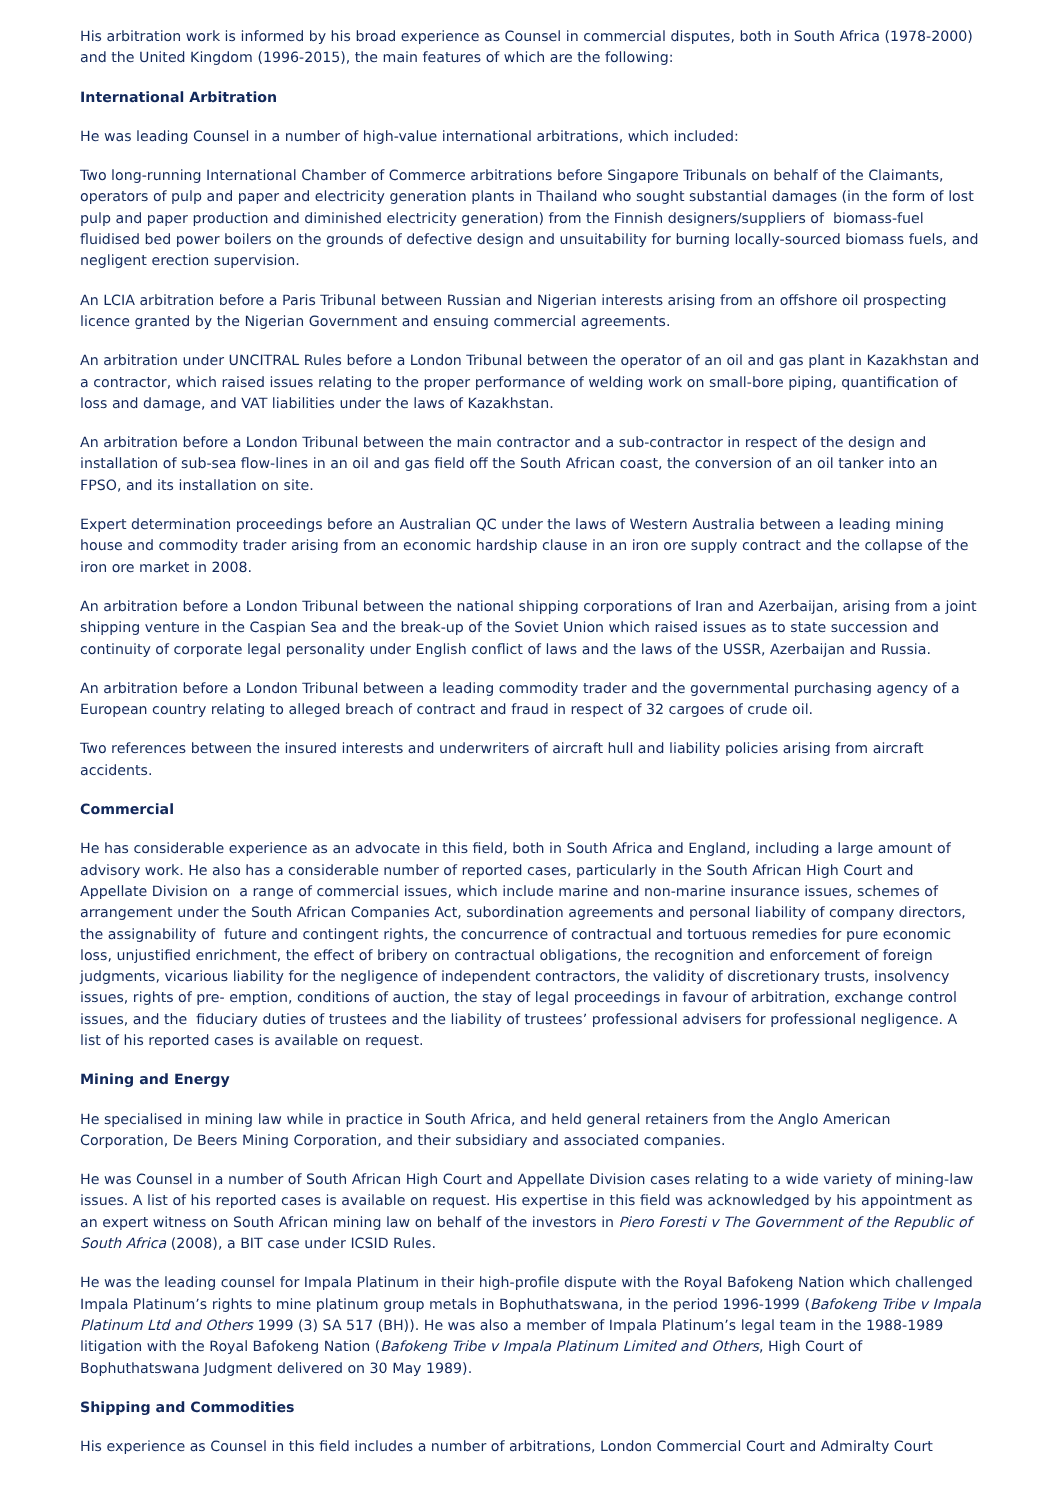His arbitration work is informed by his broad experience as Counsel in commercial disputes, both in South Africa (1978-2000) and the United Kingdom (1996-2015), the main features of which are the following:
International Arbitration
He was leading Counsel in a number of high-value international arbitrations, which included:
Two long-running International Chamber of Commerce arbitrations before Singapore Tribunals on behalf of the Claimants, operators of pulp and paper and electricity generation plants in Thailand who sought substantial damages (in the form of lost pulp and paper production and diminished electricity generation) from the Finnish designers/suppliers of biomass-fuel fluidised bed power boilers on the grounds of defective design and unsuitability for burning locally-sourced biomass fuels, and negligent erection supervision.
An LCIA arbitration before a Paris Tribunal between Russian and Nigerian interests arising from an offshore oil prospecting licence granted by the Nigerian Government and ensuing commercial agreements.
An arbitration under UNCITRAL Rules before a London Tribunal between the operator of an oil and gas plant in Kazakhstan and a contractor, which raised issues relating to the proper performance of welding work on small-bore piping, quantification of loss and damage, and VAT liabilities under the laws of Kazakhstan.
An arbitration before a London Tribunal between the main contractor and a sub-contractor in respect of the design and installation of sub-sea flow-lines in an oil and gas field off the South African coast, the conversion of an oil tanker into an FPSO, and its installation on site.
Expert determination proceedings before an Australian QC under the laws of Western Australia between a leading mining house and commodity trader arising from an economic hardship clause in an iron ore supply contract and the collapse of the iron ore market in 2008.
An arbitration before a London Tribunal between the national shipping corporations of Iran and Azerbaijan, arising from a joint shipping venture in the Caspian Sea and the break-up of the Soviet Union which raised issues as to state succession and continuity of corporate legal personality under English conflict of laws and the laws of the USSR, Azerbaijan and Russia.
An arbitration before a London Tribunal between a leading commodity trader and the governmental purchasing agency of a European country relating to alleged breach of contract and fraud in respect of 32 cargoes of crude oil.
Two references between the insured interests and underwriters of aircraft hull and liability policies arising from aircraft accidents.
Commercial
He has considerable experience as an advocate in this field, both in South Africa and England, including a large amount of advisory work. He also has a considerable number of reported cases, particularly in the South African High Court and Appellate Division on a range of commercial issues, which include marine and non-marine insurance issues, schemes of arrangement under the South African Companies Act, subordination agreements and personal liability of company directors, the assignability of future and contingent rights, the concurrence of contractual and tortuous remedies for pure economic loss, unjustified enrichment, the effect of bribery on contractual obligations, the recognition and enforcement of foreign judgments, vicarious liability for the negligence of independent contractors, the validity of discretionary trusts, insolvency issues, rights of pre- emption, conditions of auction, the stay of legal proceedings in favour of arbitration, exchange control issues, and the fiduciary duties of trustees and the liability of trustees’ professional advisers for professional negligence. A list of his reported cases is available on request.
Mining and Energy
He specialised in mining law while in practice in South Africa, and held general retainers from the Anglo American Corporation, De Beers Mining Corporation, and their subsidiary and associated companies.
He was Counsel in a number of South African High Court and Appellate Division cases relating to a wide variety of mining-law issues. A list of his reported cases is available on request. His expertise in this field was acknowledged by his appointment as an expert witness on South African mining law on behalf of the investors in Piero Foresti v The Government of the Republic of South Africa (2008), a BIT case under ICSID Rules.
He was the leading counsel for Impala Platinum in their high-profile dispute with the Royal Bafokeng Nation which challenged Impala Platinum’s rights to mine platinum group metals in Bophuthatswana, in the period 1996-1999 (Bafokeng Tribe v Impala Platinum Ltd and Others 1999 (3) SA 517 (BH)). He was also a member of Impala Platinum’s legal team in the 1988-1989 litigation with the Royal Bafokeng Nation (Bafokeng Tribe v Impala Platinum Limited and Others, High Court of Bophuthatswana Judgment delivered on 30 May 1989).
Shipping and Commodities
His experience as Counsel in this field includes a number of arbitrations, London Commercial Court and Admiralty Court